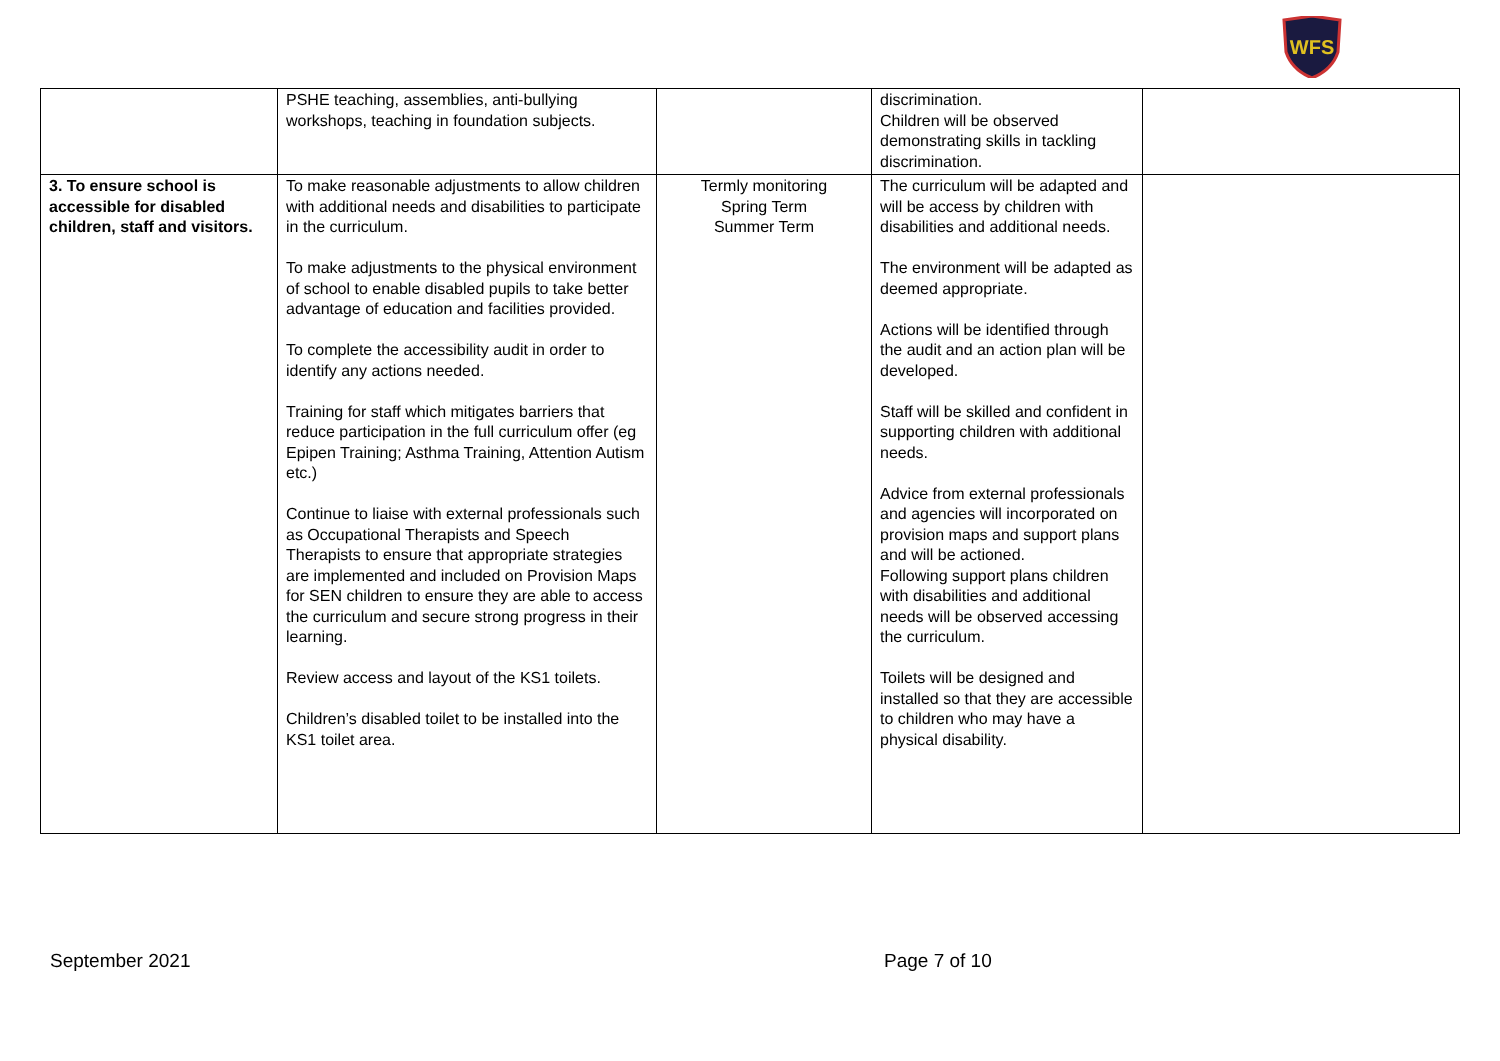WFS
| | PSHE teaching, assemblies, anti-bullying workshops, teaching in foundation subjects. | | discrimination. Children will be observed demonstrating skills in tackling discrimination. | |
| 3. To ensure school is accessible for disabled children, staff and visitors. | To make reasonable adjustments to allow children with additional needs and disabilities to participate in the curriculum. To make adjustments to the physical environment of school to enable disabled pupils to take better advantage of education and facilities provided. To complete the accessibility audit in order to identify any actions needed. Training for staff which mitigates barriers that reduce participation in the full curriculum offer (eg Epipen Training; Asthma Training, Attention Autism etc.) Continue to liaise with external professionals such as Occupational Therapists and Speech Therapists to ensure that appropriate strategies are implemented and included on Provision Maps for SEN children to ensure they are able to access the curriculum and secure strong progress in their learning. Review access and layout of the KS1 toilets. Children’s disabled toilet to be installed into the KS1 toilet area. | Termly monitoring Spring Term Summer Term | The curriculum will be adapted and will be access by children with disabilities and additional needs. The environment will be adapted as deemed appropriate. Actions will be identified through the audit and an action plan will be developed. Staff will be skilled and confident in supporting children with additional needs. Advice from external professionals and agencies will incorporated on provision maps and support plans and will be actioned. Following support plans children with disabilities and additional needs will be observed accessing the curriculum. Toilets will be designed and installed so that they are accessible to children who may have a physical disability. | |
September 2021 Page 7 of 10